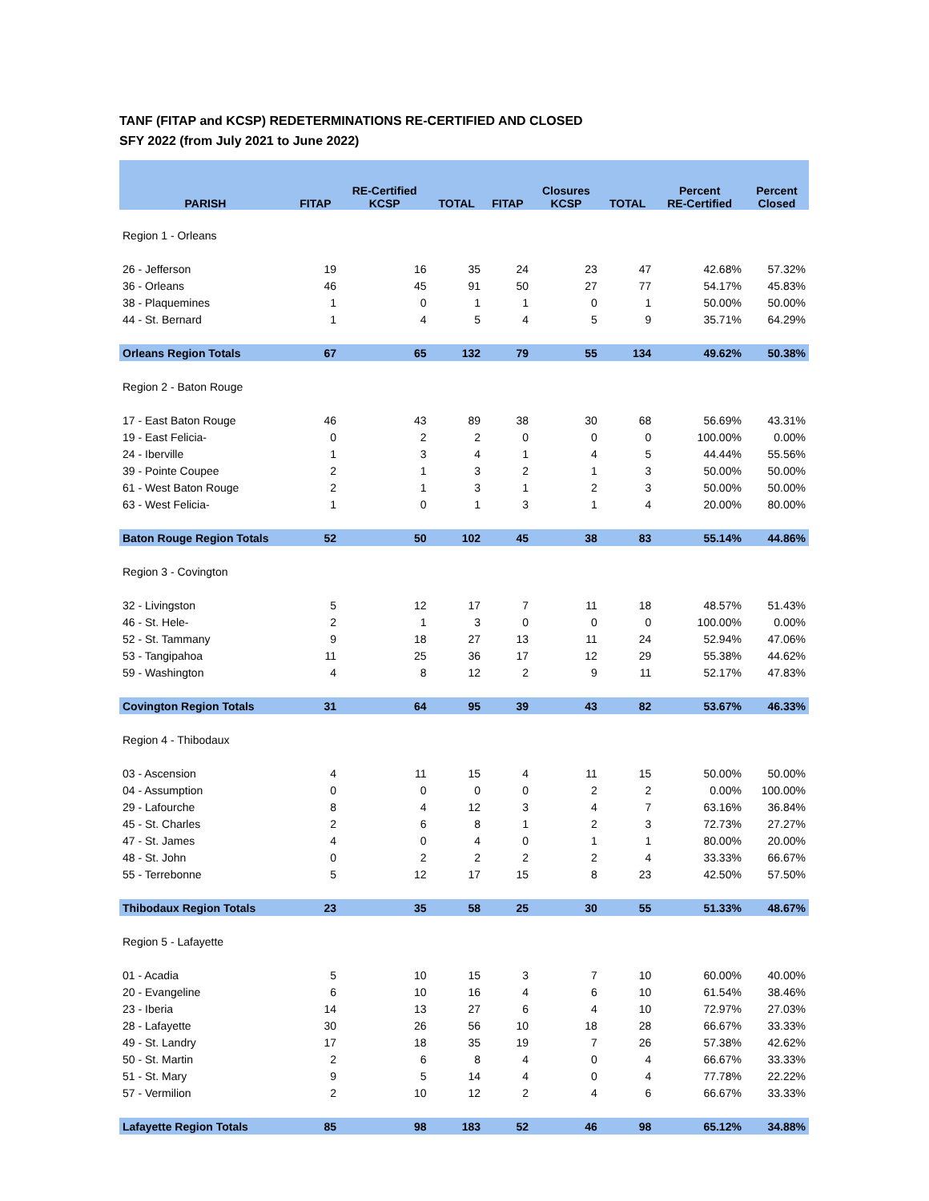TANF (FITAP and KCSP) REDETERMINATIONS RE-CERTIFIED AND CLOSED
SFY 2022 (from July 2021 to June 2022)
| PARISH | FITAP | RE-Certified KCSP | TOTAL | FITAP | Closures KCSP | TOTAL | Percent RE-Certified | Percent Closed |
| --- | --- | --- | --- | --- | --- | --- | --- | --- |
| Region 1 - Orleans | | | | | | | | |
| 26 - Jefferson | 19 | 16 | 35 | 24 | 23 | 47 | 42.68% | 57.32% |
| 36 - Orleans | 46 | 45 | 91 | 50 | 27 | 77 | 54.17% | 45.83% |
| 38 - Plaquemines | 1 | 0 | 1 | 1 | 0 | 1 | 50.00% | 50.00% |
| 44 - St. Bernard | 1 | 4 | 5 | 4 | 5 | 9 | 35.71% | 64.29% |
| Orleans Region Totals | 67 | 65 | 132 | 79 | 55 | 134 | 49.62% | 50.38% |
| Region 2 - Baton Rouge | | | | | | | | |
| 17 - East Baton Rouge | 46 | 43 | 89 | 38 | 30 | 68 | 56.69% | 43.31% |
| 19 - East Felicia- | 0 | 2 | 2 | 0 | 0 | 0 | 100.00% | 0.00% |
| 24 - Iberville | 1 | 3 | 4 | 1 | 4 | 5 | 44.44% | 55.56% |
| 39 - Pointe Coupee | 2 | 1 | 3 | 2 | 1 | 3 | 50.00% | 50.00% |
| 61 - West Baton Rouge | 2 | 1 | 3 | 1 | 2 | 3 | 50.00% | 50.00% |
| 63 - West Felicia- | 1 | 0 | 1 | 3 | 1 | 4 | 20.00% | 80.00% |
| Baton Rouge Region Totals | 52 | 50 | 102 | 45 | 38 | 83 | 55.14% | 44.86% |
| Region 3 - Covington | | | | | | | | |
| 32 - Livingston | 5 | 12 | 17 | 7 | 11 | 18 | 48.57% | 51.43% |
| 46 - St. Hele- | 2 | 1 | 3 | 0 | 0 | 0 | 100.00% | 0.00% |
| 52 - St. Tammany | 9 | 18 | 27 | 13 | 11 | 24 | 52.94% | 47.06% |
| 53 - Tangipahoa | 11 | 25 | 36 | 17 | 12 | 29 | 55.38% | 44.62% |
| 59 - Washington | 4 | 8 | 12 | 2 | 9 | 11 | 52.17% | 47.83% |
| Covington Region Totals | 31 | 64 | 95 | 39 | 43 | 82 | 53.67% | 46.33% |
| Region 4 - Thibodaux | | | | | | | | |
| 03 - Ascension | 4 | 11 | 15 | 4 | 11 | 15 | 50.00% | 50.00% |
| 04 - Assumption | 0 | 0 | 0 | 0 | 2 | 2 | 0.00% | 100.00% |
| 29 - Lafourche | 8 | 4 | 12 | 3 | 4 | 7 | 63.16% | 36.84% |
| 45 - St. Charles | 2 | 6 | 8 | 1 | 2 | 3 | 72.73% | 27.27% |
| 47 - St. James | 4 | 0 | 4 | 0 | 1 | 1 | 80.00% | 20.00% |
| 48 - St. John | 0 | 2 | 2 | 2 | 2 | 4 | 33.33% | 66.67% |
| 55 - Terrebonne | 5 | 12 | 17 | 15 | 8 | 23 | 42.50% | 57.50% |
| Thibodaux Region Totals | 23 | 35 | 58 | 25 | 30 | 55 | 51.33% | 48.67% |
| Region 5 - Lafayette | | | | | | | | |
| 01 - Acadia | 5 | 10 | 15 | 3 | 7 | 10 | 60.00% | 40.00% |
| 20 - Evangeline | 6 | 10 | 16 | 4 | 6 | 10 | 61.54% | 38.46% |
| 23 - Iberia | 14 | 13 | 27 | 6 | 4 | 10 | 72.97% | 27.03% |
| 28 - Lafayette | 30 | 26 | 56 | 10 | 18 | 28 | 66.67% | 33.33% |
| 49 - St. Landry | 17 | 18 | 35 | 19 | 7 | 26 | 57.38% | 42.62% |
| 50 - St. Martin | 2 | 6 | 8 | 4 | 0 | 4 | 66.67% | 33.33% |
| 51 - St. Mary | 9 | 5 | 14 | 4 | 0 | 4 | 77.78% | 22.22% |
| 57 - Vermilion | 2 | 10 | 12 | 2 | 4 | 6 | 66.67% | 33.33% |
| Lafayette Region Totals | 85 | 98 | 183 | 52 | 46 | 98 | 65.12% | 34.88% |